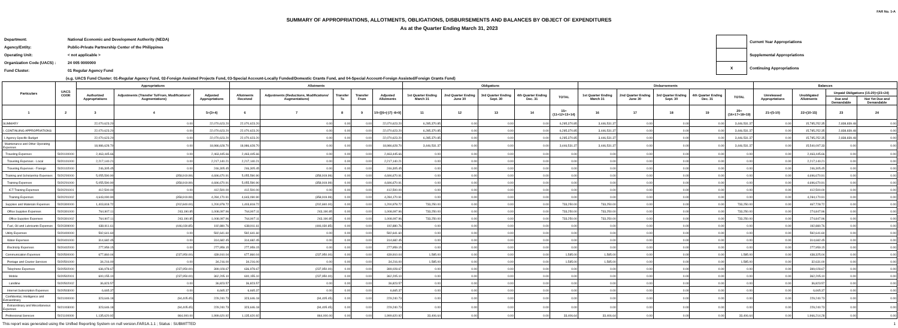FAR No. 1-A
SUMMARY OF APPROPRIATIONS, ALLOTMENTS, OBLIGATIONS, DISBURSEMENTS AND BALANCES BY OBJECT OF EXPENDITURES
As at the Quarter Ending March 31, 2023
| Department: | National Economic and Development Authority (NEDA) |
| Agency/Entity: | Public-Private Partnership Center of the Philippines |
| Operating Unit: | < not applicable > |
| Organization Code (UACS) : | 24 005 0000000 |
| Fund Cluster: | 01 Regular Agency Fund |
| | Current Year Appropriations |
| | Supplemental Appropriations |
| X | Continuing Appropriations |
(e.g. UACS Fund Cluster: 01-Regular Agency Fund, 02-Foreign Assisted Projects Fund, 03-Special Account-Locally Funded/Domestic Grants Fund, and 04-Special Account-Foreign Assisted/Foreign Grants Fund)
| Particulars | UACS CODE | Appropriations | | | Allotments | | | | | Obligations | | | | | Disbursements | | | | | Balances | | | |
| --- | --- | --- | --- | --- | --- | --- | --- | --- | --- | --- | --- | --- | --- | --- | --- | --- | --- | --- | --- | --- | --- | --- | --- |
| | | Authorized Appropriations | Adjustments (Transfer To/From, Modifications/ Augmentations) | Adjusted Appropriations | Allotments Received | Adjustments (Reductions, Modifications/ Augmentations) | Transfer To | Transfer From | Adjusted Allotments | 1st Quarter Ending March 31 | 2nd Quarter Ending June 30 | 3rd Quarter Ending Sept. 30 | 4th Quarter Ending Dec. 31 | TOTAL | 1st Quarter Ending March 31 | 2nd Quarter Ending June 30 | 3rd Quarter Ending Sept. 30 | 4th Quarter Ending Dec. 31 | TOTAL | Unreleased Appropriations | Unobligated Allotments | Unpaid Obligations (15-20)=(23+24) | |
| | | | | | | | | | | | | | | | | | | | | | | Due and Demandable | Not Yet Due and Demandable |
| 1 | 2 | 3 | 4 | 5=(3+4) | 6 | 7 | 8 | 9 | 10=[{6+(-)7} -8+9] | 11 | 12 | 13 | 14 | 15=(11+12+13+14) | 16 | 17 | 18 | 19 | 20=(16+17+18+19) | 21=(5-10) | 22=(10-15) | 23 | 24 |
| SUMMARY | | 22,070,623.20 | 0.00 | 22,070,623.20 | 22,070,623.20 | 0.00 | 0.00 | 0.00 | 22,070,623.20 | 6,285,370.85 | 0.00 | 0.00 | 0.00 | 6,285,370.85 | 3,446,531.37 | 0.00 | 0.00 | 0.00 | 3,446,531.37 | 0.00 | 15,785,252.35 | 2,838,839.48 | 0.00 |
| I. CONTINUING APPROPRIATIONS | | 22,070,623.20 | 0.00 | 22,070,623.20 | 22,070,623.20 | 0.00 | 0.00 | 0.00 | 22,070,623.20 | 6,285,370.85 | 0.00 | 0.00 | 0.00 | 6,285,370.85 | 3,446,531.37 | 0.00 | 0.00 | 0.00 | 3,446,531.37 | 0.00 | 15,785,252.35 | 2,838,839.48 | 0.00 |
| I. Agency Specific Budget | | 22,070,623.20 | 0.00 | 22,070,623.20 | 22,070,623.20 | 0.00 | 0.00 | 0.00 | 22,070,623.20 | 6,285,370.85 | 0.00 | 0.00 | 0.00 | 6,285,370.85 | 3,446,531.37 | 0.00 | 0.00 | 0.00 | 3,446,531.37 | 0.00 | 15,785,252.35 | 2,838,839.48 | 0.00 |
| Maintenance and Other Operating Expenses | | 18,986,628.70 | 0.00 | 18,986,628.70 | 18,986,628.70 | 0.00 | 0.00 | 0.00 | 18,986,628.70 | 3,446,531.37 | 0.00 | 0.00 | 0.00 | 3,446,531.37 | 3,446,531.37 | 0.00 | 0.00 | 0.00 | 3,446,531.37 | 0.00 | 15,540,097.33 | 0.00 | 0.00 |
| Traveling Expenses | 5020100000 | 2,463,445.66 | 0.00 | 2,463,445.66 | 2,463,445.66 | 0.00 | 0.00 | 0.00 | 2,463,445.66 | 0.00 | 0.00 | 0.00 | 0.00 | 0.00 | 0.00 | 0.00 | 0.00 | 0.00 | 0.00 | 0.00 | 2,463,445.66 | 0.00 | 0.00 |
| Traveling Expenses - Local | 5020101000 | 2,217,140.21 | 0.00 | 2,217,140.21 | 2,217,140.21 | 0.00 | 0.00 | 0.00 | 2,217,140.21 | 0.00 | 0.00 | 0.00 | 0.00 | 0.00 | 0.00 | 0.00 | 0.00 | 0.00 | 0.00 | 0.00 | 2,217,140.21 | 0.00 | 0.00 |
| Traveling Expenses - Foreign | 5020102000 | 246,305.45 | 0.00 | 246,305.45 | 246,305.45 | 0.00 | 0.00 | 0.00 | 246,305.45 | 0.00 | 0.00 | 0.00 | 0.00 | 0.00 | 0.00 | 0.00 | 0.00 | 0.00 | 0.00 | 0.00 | 246,305.45 | 0.00 | 0.00 |
| Training and Scholarship Expenses | 5020200000 | 5,055,590.90 | (358,919.99) | 4,696,670.91 | 5,055,590.90 | (358,919.99) | 0.00 | 0.00 | 4,696,670.91 | 0.00 | 0.00 | 0.00 | 0.00 | 0.00 | 0.00 | 0.00 | 0.00 | 0.00 | 0.00 | 0.00 | 4,696,670.91 | 0.00 | 0.00 |
| Training Expenses | 5020201000 | 5,055,590.90 | (358,919.99) | 4,696,670.91 | 5,055,590.90 | (358,919.99) | 0.00 | 0.00 | 4,696,670.91 | 0.00 | 0.00 | 0.00 | 0.00 | 0.00 | 0.00 | 0.00 | 0.00 | 0.00 | 0.00 | 0.00 | 4,696,670.91 | 0.00 | 0.00 |
| ICT Training Expenses | 5020201001 | 412,500.00 | 0.00 | 412,500.00 | 412,500.00 | 0.00 | 0.00 | 0.00 | 412,500.00 | 0.00 | 0.00 | 0.00 | 0.00 | 0.00 | 0.00 | 0.00 | 0.00 | 0.00 | 0.00 | 0.00 | 412,500.00 | 0.00 | 0.00 |
| Training Expenses | 5020201002 | 4,643,090.90 | (358,919.99) | 4,284,170.91 | 4,643,090.90 | (358,919.99) | 0.00 | 0.00 | 4,284,170.91 | 0.00 | 0.00 | 0.00 | 0.00 | 0.00 | 0.00 | 0.00 | 0.00 | 0.00 | 0.00 | 0.00 | 4,284,170.91 | 0.00 | 0.00 |
| Supplies and Materials Expenses | 5020300000 | 1,403,818.72 | (202,840.00) | 1,200,978.72 | 1,403,818.72 | (202,840.00) | 0.00 | 0.00 | 1,200,978.72 | 733,250.00 | 0.00 | 0.00 | 0.00 | 733,250.00 | 733,250.00 | 0.00 | 0.00 | 0.00 | 733,250.00 | 0.00 | 467,728.72 | 0.00 | 0.00 |
| Office Supplies Expenses | 5020301000 | 764,907.11 | 243,190.85 | 1,008,097.96 | 764,907.11 | 243,190.85 | 0.00 | 0.00 | 1,008,097.96 | 733,250.00 | 0.00 | 0.00 | 0.00 | 733,250.00 | 733,250.00 | 0.00 | 0.00 | 0.00 | 733,250.00 | 0.00 | 274,847.96 | 0.00 | 0.00 |
| Office Supplies Expenses | 5020301002 | 764,907.11 | 243,190.85 | 1,008,097.96 | 764,907.11 | 243,190.85 | 0.00 | 0.00 | 1,008,097.96 | 733,250.00 | 0.00 | 0.00 | 0.00 | 733,250.00 | 733,250.00 | 0.00 | 0.00 | 0.00 | 733,250.00 | 0.00 | 274,847.96 | 0.00 | 0.00 |
| Fuel, Oil and Lubricants Expenses | 5020309000 | 638,911.61 | (446,030.85) | 192,880.76 | 638,911.61 | (446,030.85) | 0.00 | 0.00 | 192,880.76 | 0.00 | 0.00 | 0.00 | 0.00 | 0.00 | 0.00 | 0.00 | 0.00 | 0.00 | 0.00 | 0.00 | 192,880.76 | 0.00 | 0.00 |
| Utility Expenses | 5020400000 | 592,641.60 | 0.00 | 592,641.60 | 592,641.60 | 0.00 | 0.00 | 0.00 | 592,641.60 | 0.00 | 0.00 | 0.00 | 0.00 | 0.00 | 0.00 | 0.00 | 0.00 | 0.00 | 0.00 | 0.00 | 592,641.60 | 0.00 | 0.00 |
| Water Expenses | 5020401000 | 314,682.45 | 0.00 | 314,682.45 | 314,682.45 | 0.00 | 0.00 | 0.00 | 314,682.45 | 0.00 | 0.00 | 0.00 | 0.00 | 0.00 | 0.00 | 0.00 | 0.00 | 0.00 | 0.00 | 0.00 | 314,682.45 | 0.00 | 0.00 |
| Electricity Expenses | 5020402000 | 277,959.15 | 0.00 | 277,959.15 | 277,959.15 | 0.00 | 0.00 | 0.00 | 277,959.15 | 0.00 | 0.00 | 0.00 | 0.00 | 0.00 | 0.00 | 0.00 | 0.00 | 0.00 | 0.00 | 0.00 | 277,959.15 | 0.00 | 0.00 |
| Communication Expenses | 5020500000 | 677,860.04 | (237,950.00) | 439,910.04 | 677,860.04 | (237,950.00) | 0.00 | 0.00 | 439,910.04 | 1,585.00 | 0.00 | 0.00 | 0.00 | 1,585.00 | 1,585.00 | 0.00 | 0.00 | 0.00 | 1,585.00 | 0.00 | 438,325.04 | 0.00 | 0.00 |
| Postage and Courier Services | 5020501000 | 34,216.00 | 0.00 | 34,216.00 | 34,216.00 | 0.00 | 0.00 | 0.00 | 34,216.00 | 1,585.00 | 0.00 | 0.00 | 0.00 | 1,585.00 | 1,585.00 | 0.00 | 0.00 | 0.00 | 1,585.00 | 0.00 | 32,631.00 | 0.00 | 0.00 |
| Telephone Expenses | 5020502000 | 636,978.67 | (237,950.00) | 399,028.67 | 636,978.67 | (237,950.00) | 0.00 | 0.00 | 399,028.67 | 0.00 | 0.00 | 0.00 | 0.00 | 0.00 | 0.00 | 0.00 | 0.00 | 0.00 | 0.00 | 0.00 | 399,028.67 | 0.00 | 0.00 |
| Mobile | 5020502001 | 600,155.10 | (237,950.00) | 362,205.10 | 600,155.10 | (237,950.00) | 0.00 | 0.00 | 362,205.10 | 0.00 | 0.00 | 0.00 | 0.00 | 0.00 | 0.00 | 0.00 | 0.00 | 0.00 | 0.00 | 0.00 | 362,205.10 | 0.00 | 0.00 |
| Landline | 5020502002 | 36,823.57 | 0.00 | 36,823.57 | 36,823.57 | 0.00 | 0.00 | 0.00 | 36,823.57 | 0.00 | 0.00 | 0.00 | 0.00 | 0.00 | 0.00 | 0.00 | 0.00 | 0.00 | 0.00 | 0.00 | 36,823.57 | 0.00 | 0.00 |
| Internet Subscription Expenses | 5020503000 | 6,665.37 | 0.00 | 6,665.37 | 6,665.37 | 0.00 | 0.00 | 0.00 | 6,665.37 | 0.00 | 0.00 | 0.00 | 0.00 | 0.00 | 0.00 | 0.00 | 0.00 | 0.00 | 0.00 | 0.00 | 6,665.37 | 0.00 | 0.00 |
| Confidential, Intelligence and Extraordinary | 5021000000 | 323,646.18 | (94,405.45) | 229,240.73 | 323,646.18 | (94,405.45) | 0.00 | 0.00 | 229,240.73 | 0.00 | 0.00 | 0.00 | 0.00 | 0.00 | 0.00 | 0.00 | 0.00 | 0.00 | 0.00 | 0.00 | 229,240.73 | 0.00 | 0.00 |
| Extraordinary and Miscellaneous Expenses | 5021003000 | 323,646.18 | (94,405.45) | 229,240.73 | 323,646.18 | (94,405.45) | 0.00 | 0.00 | 229,240.73 | 0.00 | 0.00 | 0.00 | 0.00 | 0.00 | 0.00 | 0.00 | 0.00 | 0.00 | 0.00 | 0.00 | 229,240.73 | 0.00 | 0.00 |
| Professional Services | 5021100000 | 1,135,620.92 | 864,000.00 | 1,999,620.92 | 1,135,620.92 | 864,000.00 | 0.00 | 0.00 | 1,999,620.92 | 33,406.64 | 0.00 | 0.00 | 0.00 | 33,406.64 | 33,406.64 | 0.00 | 0.00 | 0.00 | 33,406.64 | 0.00 | 1,966,214.28 | 0.00 | 0.00 |
This report was generated using the Unified Reporting System on null version.FAR1A.1.1 ; Status : SUBMITTED 1